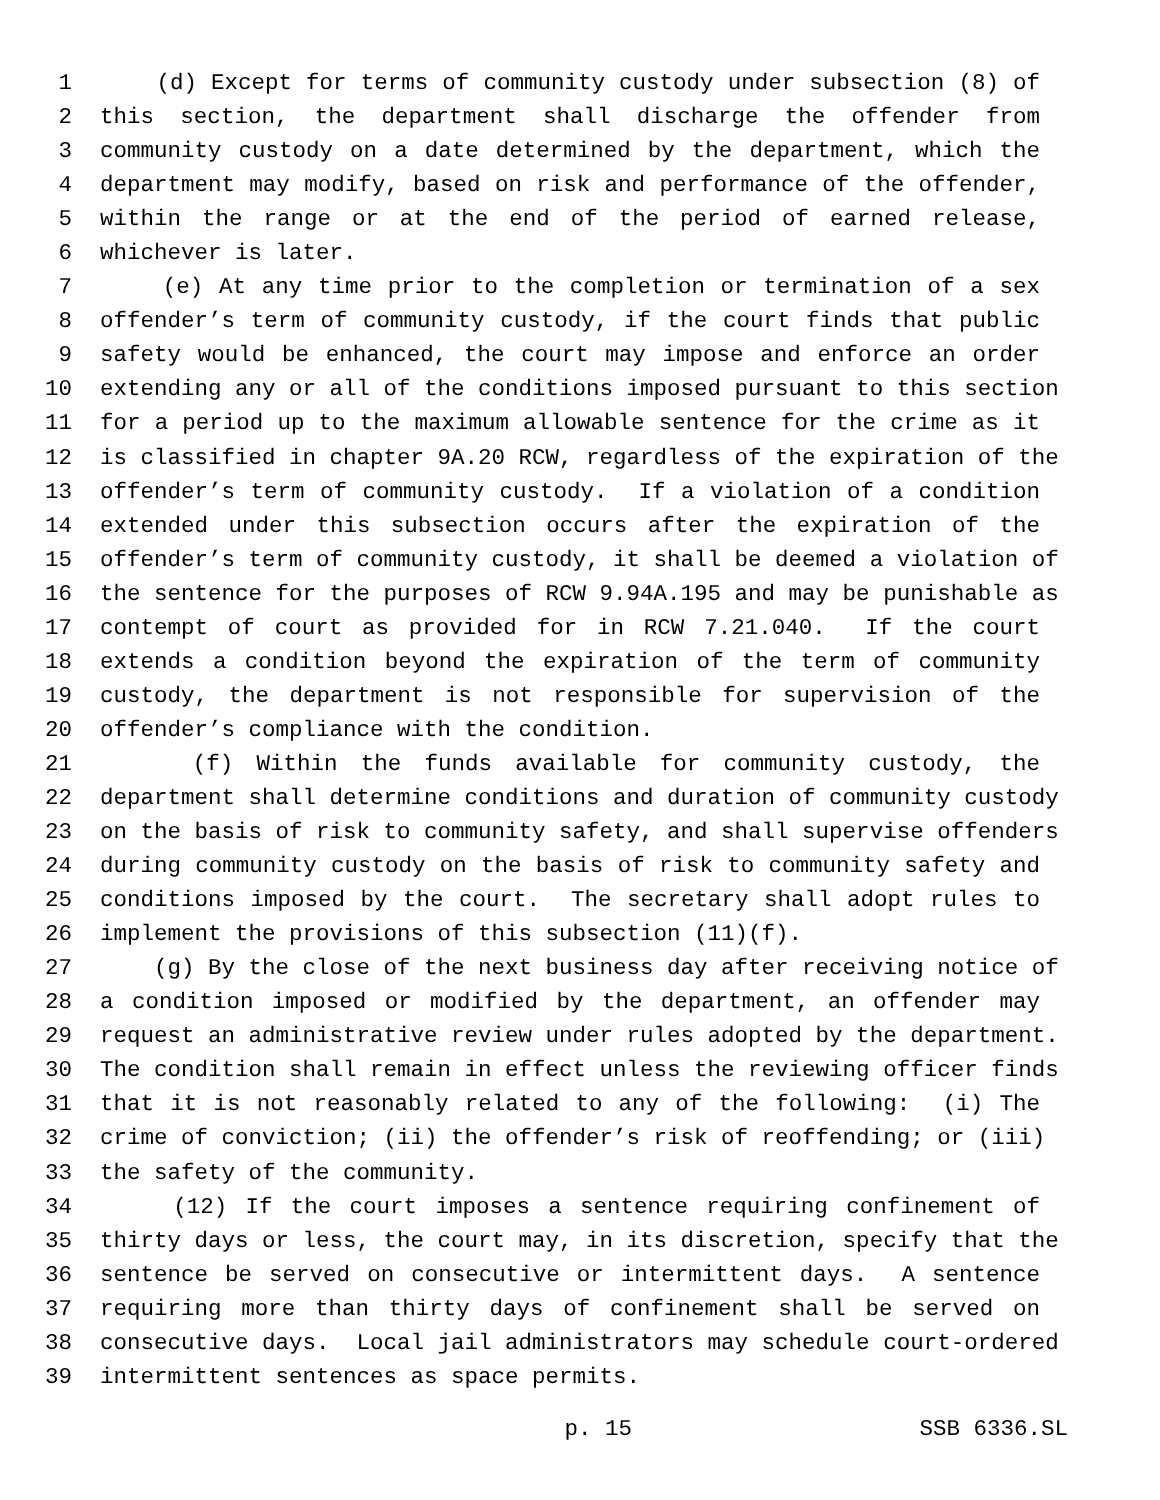1 (d) Except for terms of community custody under subsection (8) of
2 this section, the department shall discharge the offender from
3 community custody on a date determined by the department, which the
4 department may modify, based on risk and performance of the offender,
5 within the range or at the end of the period of earned release,
6 whichever is later.
7 (e) At any time prior to the completion or termination of a sex
8 offender’s term of community custody, if the court finds that public
9 safety would be enhanced, the court may impose and enforce an order
10 extending any or all of the conditions imposed pursuant to this section
11 for a period up to the maximum allowable sentence for the crime as it
12 is classified in chapter 9A.20 RCW, regardless of the expiration of the
13 offender’s term of community custody. If a violation of a condition
14 extended under this subsection occurs after the expiration of the
15 offender’s term of community custody, it shall be deemed a violation of
16 the sentence for the purposes of RCW 9.94A.195 and may be punishable as
17 contempt of court as provided for in RCW 7.21.040. If the court
18 extends a condition beyond the expiration of the term of community
19 custody, the department is not responsible for supervision of the
20 offender’s compliance with the condition.
21 (f) Within the funds available for community custody, the
22 department shall determine conditions and duration of community custody
23 on the basis of risk to community safety, and shall supervise offenders
24 during community custody on the basis of risk to community safety and
25 conditions imposed by the court. The secretary shall adopt rules to
26 implement the provisions of this subsection (11)(f).
27 (g) By the close of the next business day after receiving notice of
28 a condition imposed or modified by the department, an offender may
29 request an administrative review under rules adopted by the department.
30 The condition shall remain in effect unless the reviewing officer finds
31 that it is not reasonably related to any of the following: (i) The
32 crime of conviction; (ii) the offender’s risk of reoffending; or (iii)
33 the safety of the community.
34 (12) If the court imposes a sentence requiring confinement of
35 thirty days or less, the court may, in its discretion, specify that the
36 sentence be served on consecutive or intermittent days. A sentence
37 requiring more than thirty days of confinement shall be served on
38 consecutive days. Local jail administrators may schedule court-ordered
39 intermittent sentences as space permits.
p. 15 SSB 6336.SL